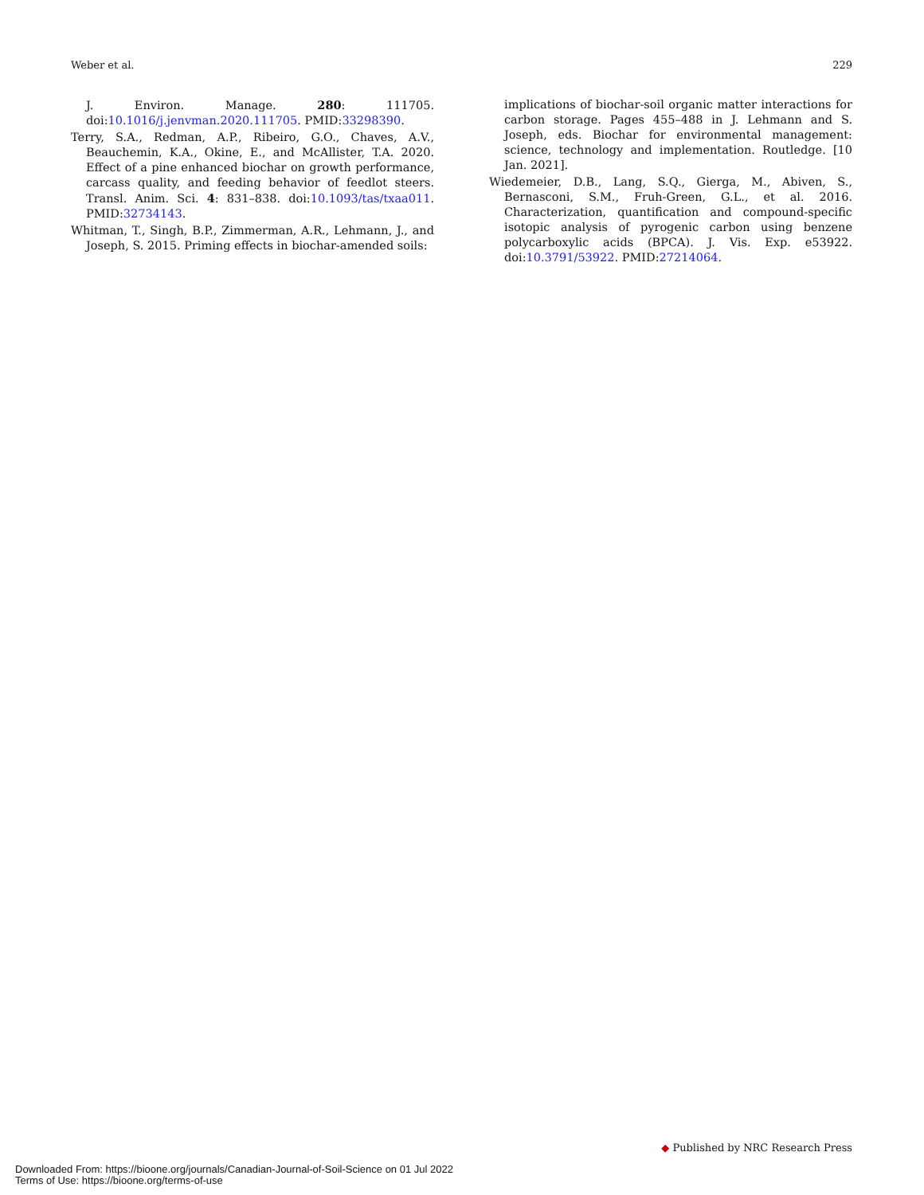Weber et al. 229
J. Environ. Manage. 280: 111705. doi:10.1016/j.jenvman.2020.111705. PMID:33298390.
Terry, S.A., Redman, A.P., Ribeiro, G.O., Chaves, A.V., Beauchemin, K.A., Okine, E., and McAllister, T.A. 2020. Effect of a pine enhanced biochar on growth performance, carcass quality, and feeding behavior of feedlot steers. Transl. Anim. Sci. 4: 831–838. doi:10.1093/tas/txaa011. PMID:32734143.
Whitman, T., Singh, B.P., Zimmerman, A.R., Lehmann, J., and Joseph, S. 2015. Priming effects in biochar-amended soils:
implications of biochar-soil organic matter interactions for carbon storage. Pages 455–488 in J. Lehmann and S. Joseph, eds. Biochar for environmental management: science, technology and implementation. Routledge. [10 Jan. 2021].
Wiedemeier, D.B., Lang, S.Q., Gierga, M., Abiven, S., Bernasconi, S.M., Fruh-Green, G.L., et al. 2016. Characterization, quantification and compound-specific isotopic analysis of pyrogenic carbon using benzene polycarboxylic acids (BPCA). J. Vis. Exp. e53922. doi:10.3791/53922. PMID:27214064.
◆ Published by NRC Research Press
Downloaded From: https://bioone.org/journals/Canadian-Journal-of-Soil-Science on 01 Jul 2022
Terms of Use: https://bioone.org/terms-of-use